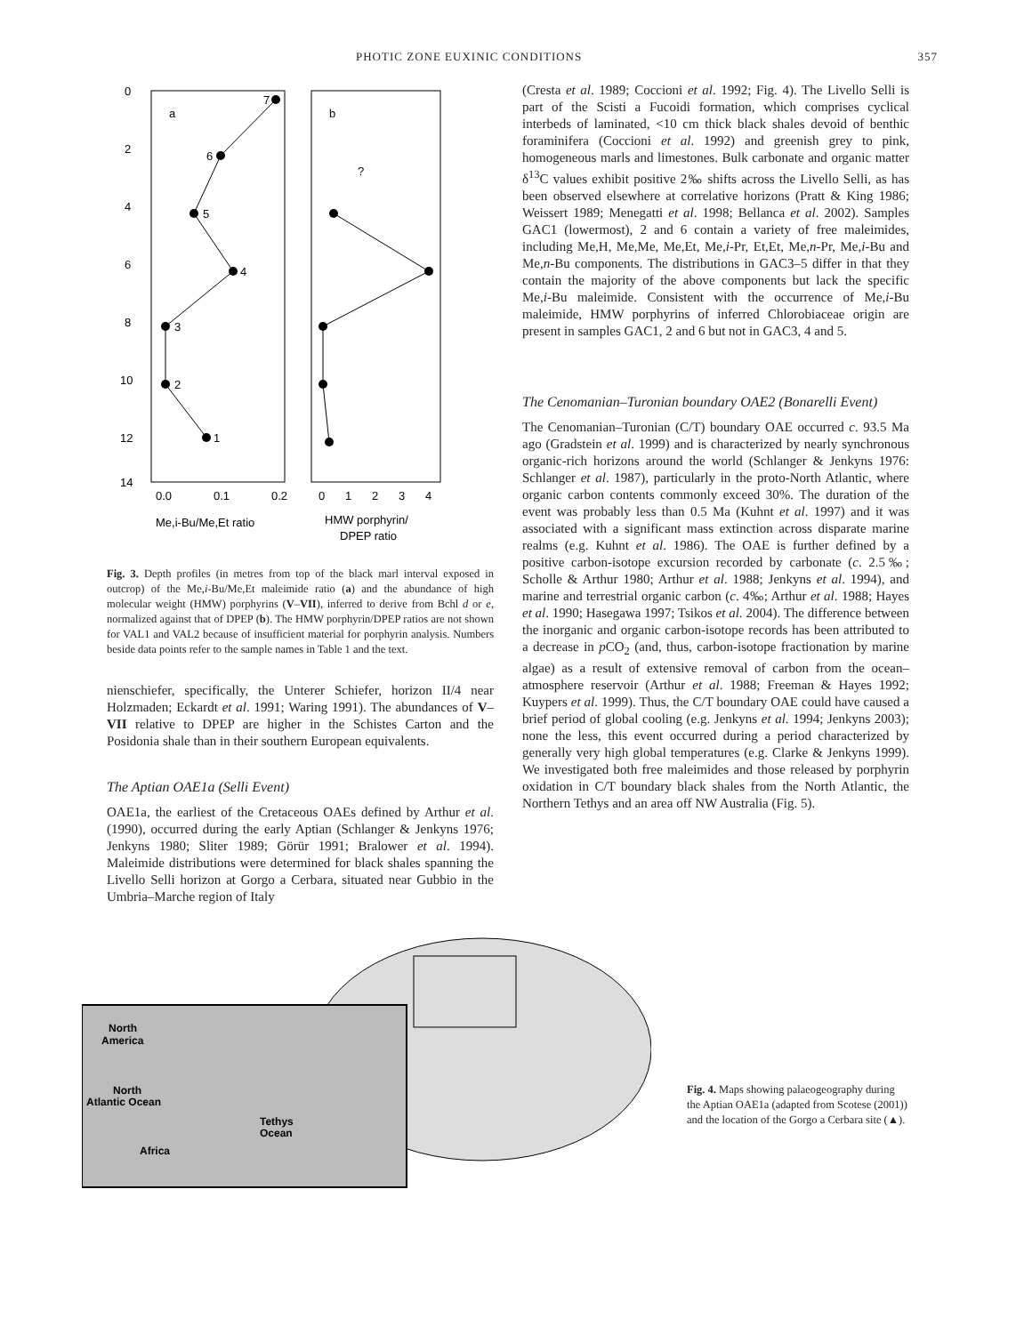PHOTIC ZONE EUXINIC CONDITIONS 357
0
2
4
6
8
10
12
14
a
b
7
6
5
4
3
2
1
?
0.0
0.1
0.2
0
1
2
3
4
Me,i-Bu/Me,Et ratio
HMW porphyrin/
DPEP ratio
Fig. 3. Depth profiles (in metres from top of the black marl interval exposed in outcrop) of the Me,i-Bu/Me,Et maleimide ratio (a) and the abundance of high molecular weight (HMW) porphyrins (V–VII), inferred to derive from Bchl d or e, normalized against that of DPEP (b). The HMW porphyrin/DPEP ratios are not shown for VAL1 and VAL2 because of insufficient material for porphyrin analysis. Numbers beside data points refer to the sample names in Table 1 and the text.
nienschiefer, specifically, the Unterer Schiefer, horizon II/4 near Holzmaden; Eckardt et al. 1991; Waring 1991). The abundances of V–VII relative to DPEP are higher in the Schistes Carton and the Posidonia shale than in their southern European equivalents.
The Aptian OAE1a (Selli Event)
OAE1a, the earliest of the Cretaceous OAEs defined by Arthur et al. (1990), occurred during the early Aptian (Schlanger & Jenkyns 1976; Jenkyns 1980; Sliter 1989; Görür 1991; Bralower et al. 1994). Maleimide distributions were determined for black shales spanning the Livello Selli horizon at Gorgo a Cerbara, situated near Gubbio in the Umbria–Marche region of Italy
(Cresta et al. 1989; Coccioni et al. 1992; Fig. 4). The Livello Selli is part of the Scisti a Fucoidi formation, which comprises cyclical interbeds of laminated, <10 cm thick black shales devoid of benthic foraminifera (Coccioni et al. 1992) and greenish grey to pink, homogeneous marls and limestones. Bulk carbonate and organic matter δ<sup>13</sup>C values exhibit positive 2‰ shifts across the Livello Selli, as has been observed elsewhere at correlative horizons (Pratt & King 1986; Weissert 1989; Menegatti et al. 1998; Bellanca et al. 2002). Samples GAC1 (lowermost), 2 and 6 contain a variety of free maleimides, including Me,H, Me,Me, Me,Et, Me,i-Pr, Et,Et, Me,n-Pr, Me,i-Bu and Me,n-Bu components. The distributions in GAC3–5 differ in that they contain the majority of the above components but lack the specific Me,i-Bu maleimide. Consistent with the occurrence of Me,i-Bu maleimide, HMW porphyrins of inferred Chlorobiaceae origin are present in samples GAC1, 2 and 6 but not in GAC3, 4 and 5.
The Cenomanian–Turonian boundary OAE2 (Bonarelli Event)
The Cenomanian–Turonian (C/T) boundary OAE occurred c. 93.5 Ma ago (Gradstein et al. 1999) and is characterized by nearly synchronous organic-rich horizons around the world (Schlanger & Jenkyns 1976: Schlanger et al. 1987), particularly in the proto-North Atlantic, where organic carbon contents commonly exceed 30%. The duration of the event was probably less than 0.5 Ma (Kuhnt et al. 1997) and it was associated with a significant mass extinction across disparate marine realms (e.g. Kuhnt et al. 1986). The OAE is further defined by a positive carbon-isotope excursion recorded by carbonate (c. 2.5‰; Scholle & Arthur 1980; Arthur et al. 1988; Jenkyns et al. 1994), and marine and terrestrial organic carbon (c. 4‰; Arthur et al. 1988; Hayes et al. 1990; Hasegawa 1997; Tsikos et al. 2004). The difference between the inorganic and organic carbon-isotope records has been attributed to a decrease in p CO<sub>2</sub> (and, thus, carbon-isotope fractionation by marine algae) as a result of extensive removal of carbon from the ocean–atmosphere reservoir (Arthur et al. 1988; Freeman & Hayes 1992; Kuypers et al. 1999). Thus, the C/T boundary OAE could have caused a brief period of global cooling (e.g. Jenkyns et al. 1994; Jenkyns 2003); none the less, this event occurred during a period characterized by generally very high global temperatures (e.g. Clarke & Jenkyns 1999). We investigated both free maleimides and those released by porphyrin oxidation in C/T boundary black shales from the North Atlantic, the Northern Tethys and an area off NW Australia (Fig. 5).
North
America
North
Atlantic Ocean
Tethys
Ocean
Africa
Fig. 4. Maps showing palaeogeography during the Aptian OAE1a (adapted from Scotese (2001)) and the location of the Gorgo a Cerbara site (▲).